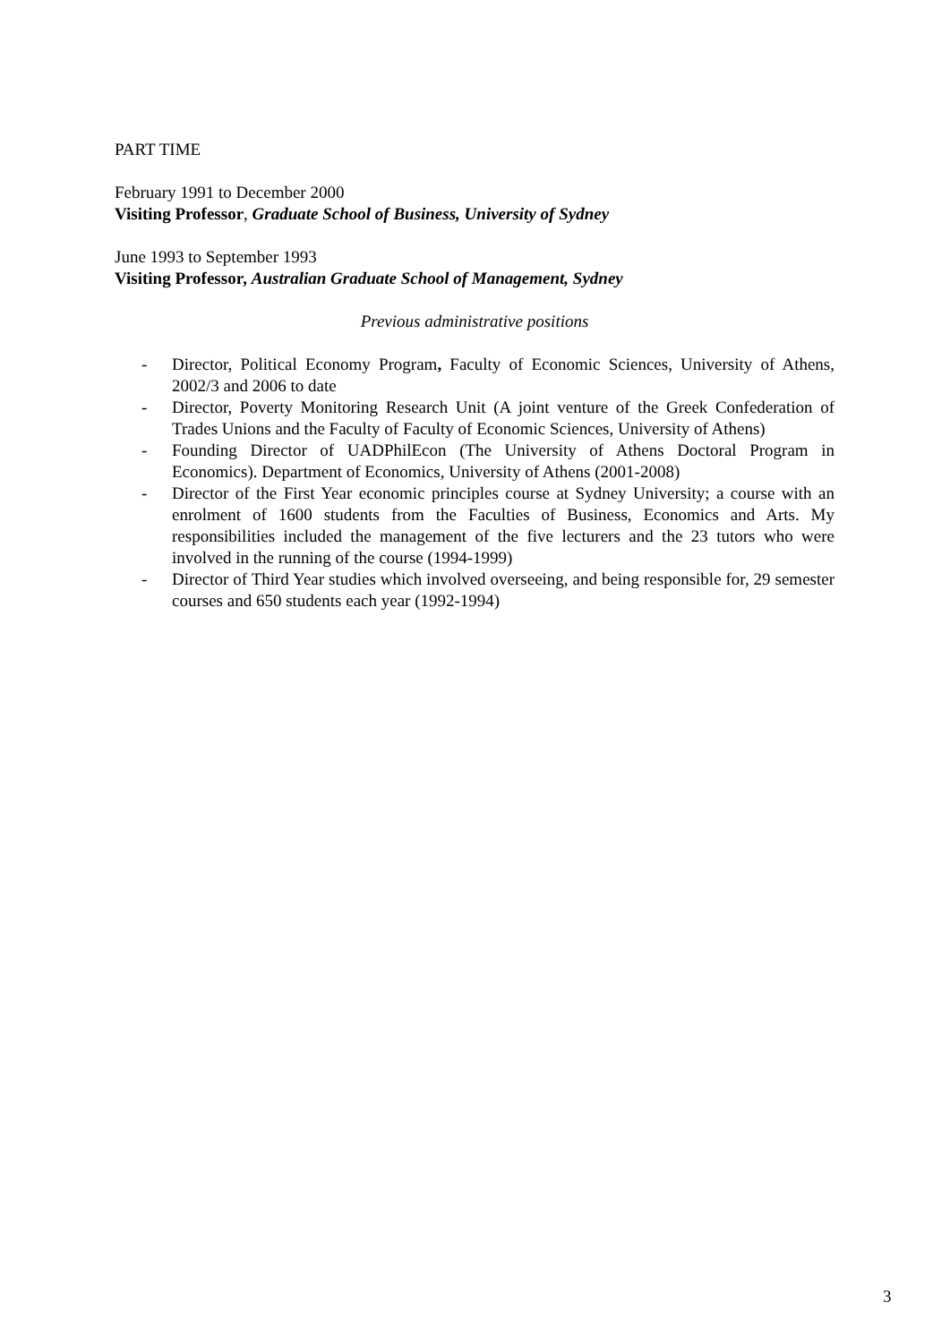PART TIME
February 1991 to December 2000
Visiting Professor, Graduate School of Business, University of Sydney
June 1993 to September 1993
Visiting Professor, Australian Graduate School of Management, Sydney
Previous administrative positions
- Director, Political Economy Program, Faculty of Economic Sciences, University of Athens, 2002/3 and 2006 to date
- Director, Poverty Monitoring Research Unit (A joint venture of the Greek Confederation of Trades Unions and the Faculty of Faculty of Economic Sciences, University of Athens)
- Founding Director of UADPhilEcon (The University of Athens Doctoral Program in Economics). Department of Economics, University of Athens (2001-2008)
- Director of the First Year economic principles course at Sydney University; a course with an enrolment of 1600 students from the Faculties of Business, Economics and Arts. My responsibilities included the management of the five lecturers and the 23 tutors who were involved in the running of the course (1994-1999)
- Director of Third Year studies which involved overseeing, and being responsible for, 29 semester courses and 650 students each year (1992-1994)
3